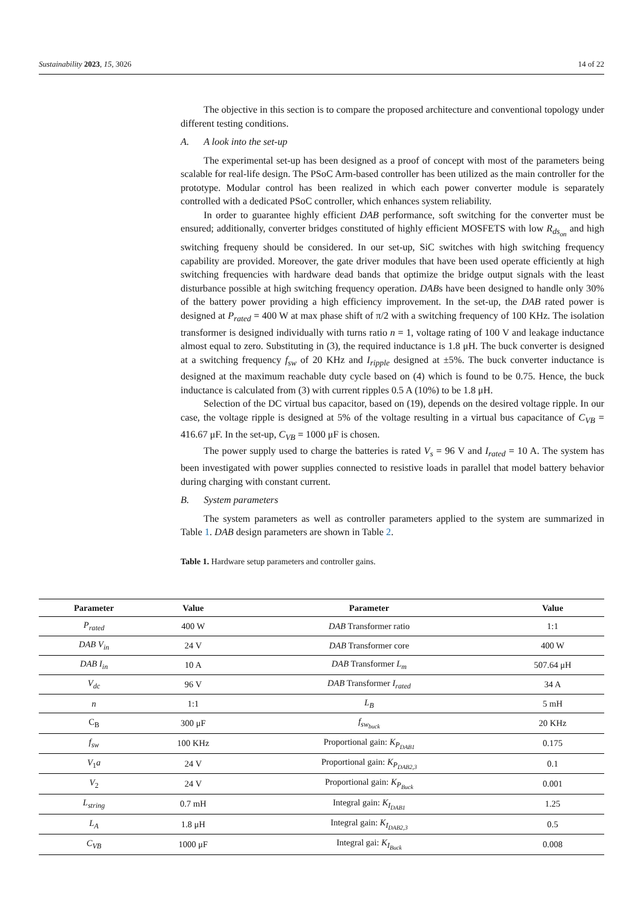Sustainability 2023, 15, 3026 14 of 22
The objective in this section is to compare the proposed architecture and conventional topology under different testing conditions.
A. A look into the set-up
The experimental set-up has been designed as a proof of concept with most of the parameters being scalable for real-life design. The PSoC Arm-based controller has been utilized as the main controller for the prototype. Modular control has been realized in which each power converter module is separately controlled with a dedicated PSoC controller, which enhances system reliability.
In order to guarantee highly efficient DAB performance, soft switching for the converter must be ensured; additionally, converter bridges constituted of highly efficient MOSFETS with low R<sub>ds<sub>on</sub></sub> and high switching frequeny should be considered. In our set-up, SiC switches with high switching frequency capability are provided. Moreover, the gate driver modules that have been used operate efficiently at high switching frequencies with hardware dead bands that optimize the bridge output signals with the least disturbance possible at high switching frequency operation. DABs have been designed to handle only 30% of the battery power providing a high efficiency improvement. In the set-up, the DAB rated power is designed at P<sub>rated</sub> = 400 W at max phase shift of π/2 with a switching frequency of 100 KHz. The isolation transformer is designed individually with turns ratio n = 1, voltage rating of 100 V and leakage inductance almost equal to zero. Substituting in (3), the required inductance is 1.8 μH. The buck converter is designed at a switching frequency f<sub>sw</sub> of 20 KHz and I<sub>ripple</sub> designed at ±5%. The buck converter inductance is designed at the maximum reachable duty cycle based on (4) which is found to be 0.75. Hence, the buck inductance is calculated from (3) with current ripples 0.5 A (10%) to be 1.8 μH.
Selection of the DC virtual bus capacitor, based on (19), depends on the desired voltage ripple. In our case, the voltage ripple is designed at 5% of the voltage resulting in a virtual bus capacitance of C<sub>VB</sub> = 416.67 μF. In the set-up, C<sub>VB</sub> = 1000 μF is chosen.
The power supply used to charge the batteries is rated V<sub>s</sub> = 96 V and I<sub>rated</sub> = 10 A. The system has been investigated with power supplies connected to resistive loads in parallel that model battery behavior during charging with constant current.
B. System parameters
The system parameters as well as controller parameters applied to the system are summarized in Table 1. DAB design parameters are shown in Table 2.
Table 1. Hardware setup parameters and controller gains.
| Parameter | Value | Parameter | Value |
| --- | --- | --- | --- |
| P<sub>rated</sub> | 400 W | DAB Transformer ratio | 1:1 |
| DAB V<sub>in</sub> | 24 V | DAB Transformer core | 400 W |
| DAB I<sub>in</sub> | 10 A | DAB Transformer L<sub>m</sub> | 507.64 μH |
| V<sub>dc</sub> | 96 V | DAB Transformer I<sub>rated</sub> | 34 A |
| n | 1:1 | L<sub>B</sub> | 5 mH |
| C<sub>B</sub> | 300 μF | f<sub>sw<sub>buck</sub></sub> | 20 KHz |
| f<sub>sw</sub> | 100 KHz | Proportional gain: K<sub>P<sub>DAB1</sub></sub> | 0.175 |
| V<sub>1</sub> a | 24 V | Proportional gain: K<sub>P<sub>DAB2,3</sub></sub> | 0.1 |
| V<sub>2</sub> | 24 V | Proportional gain: K<sub>P<sub>Buck</sub></sub> | 0.001 |
| L<sub>string</sub> | 0.7 mH | Integral gain: K<sub>I<sub>DAB1</sub></sub> | 1.25 |
| L<sub>A</sub> | 1.8 μH | Integral gain: K<sub>I<sub>DAB2,3</sub></sub> | 0.5 |
| C<sub>VB</sub> | 1000 μF | Integral gai: K<sub>I<sub>Buck</sub></sub> | 0.008 |